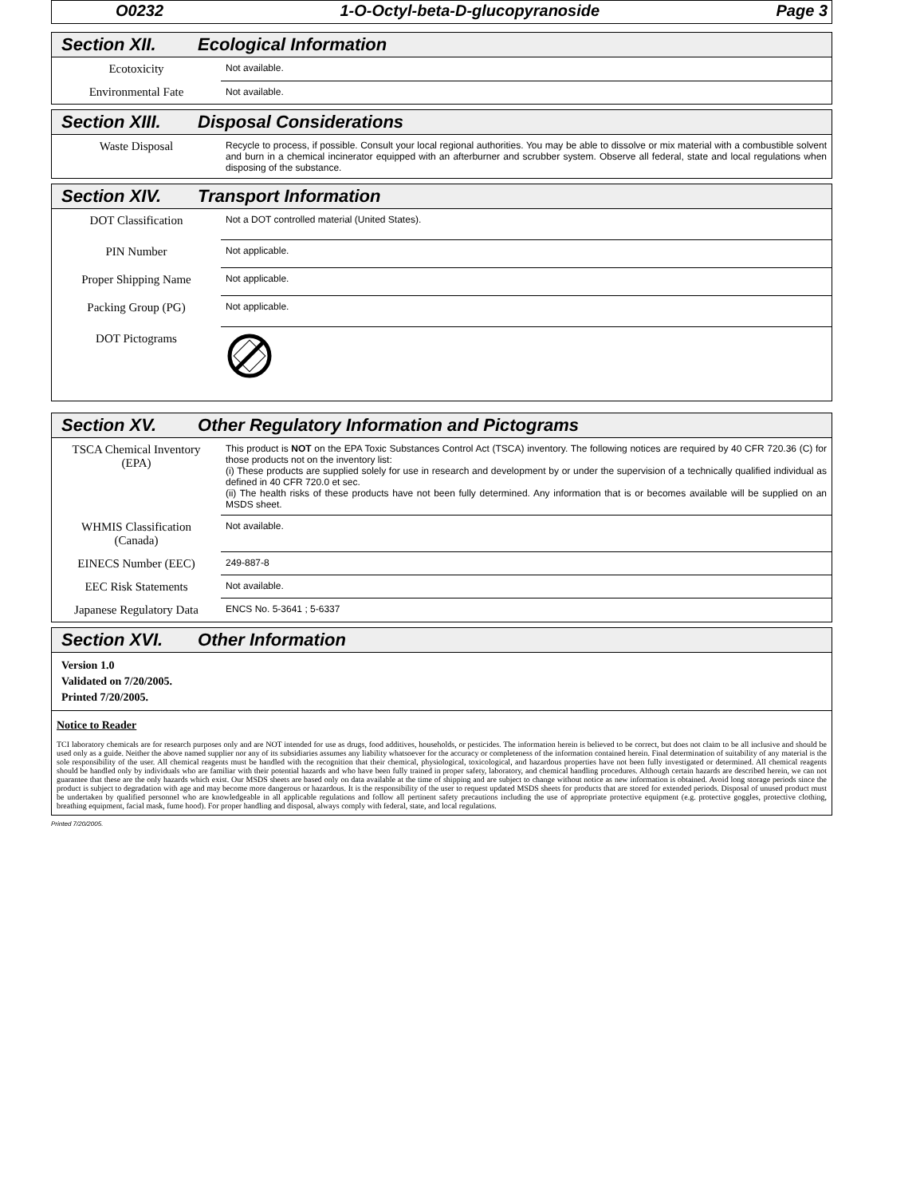O0232 1-O-Octyl-beta-D-glucopyranoside Page 3
Section XII. Ecological Information
| Ecotoxicity | Not available. |
| Environmental Fate | Not available. |
Section XIII. Disposal Considerations
| Waste Disposal | Recycle to process, if possible. Consult your local regional authorities. You may be able to dissolve or mix material with a combustible solvent and burn in a chemical incinerator equipped with an afterburner and scrubber system. Observe all federal, state and local regulations when disposing of the substance. |
Section XIV. Transport Information
| DOT Classification | Not a DOT controlled material (United States). |
| PIN Number | Not applicable. |
| Proper Shipping Name | Not applicable. |
| Packing Group (PG) | Not applicable. |
| DOT Pictograms | |
Section XV. Other Regulatory Information and Pictograms
| TSCA Chemical Inventory (EPA) | This product is NOT on the EPA Toxic Substances Control Act (TSCA) inventory. The following notices are required by 40 CFR 720.36 (C) for those products not on the inventory list: (i) These products are supplied solely for use in research and development by or under the supervision of a technically qualified individual as defined in 40 CFR 720.0 et sec. (ii) The health risks of these products have not been fully determined. Any information that is or becomes available will be supplied on an MSDS sheet. |
| WHMIS Classification (Canada) | Not available. |
| EINECS Number (EEC) | 249-887-8 |
| EEC Risk Statements | Not available. |
| Japanese Regulatory Data | ENCS No. 5-3641 ; 5-6337 |
Section XVI. Other Information
Version 1.0
Validated on 7/20/2005.
Printed 7/20/2005.
Notice to Reader
TCI laboratory chemicals are for research purposes only and are NOT intended for use as drugs, food additives, households, or pesticides. The information herein is believed to be correct, but does not claim to be all inclusive and should be used only as a guide. Neither the above named supplier nor any of its subsidiaries assumes any liability whatsoever for the accuracy or completeness of the information contained herein. Final determination of suitability of any material is the sole responsibility of the user. All chemical reagents must be handled with the recognition that their chemical, physiological, toxicological, and hazardous properties have not been fully investigated or determined. All chemical reagents should be handled only by individuals who are familiar with their potential hazards and who have been fully trained in proper safety, laboratory, and chemical handling procedures. Although certain hazards are described herein, we can not guarantee that these are the only hazards which exist. Our MSDS sheets are based only on data available at the time of shipping and are subject to change without notice as new information is obtained. Avoid long storage periods since the product is subject to degradation with age and may become more dangerous or hazardous. It is the responsibility of the user to request updated MSDS sheets for products that are stored for extended periods. Disposal of unused product must be undertaken by qualified personnel who are knowledgeable in all applicable regulations and follow all pertinent safety precautions including the use of appropriate protective equipment (e.g. protective goggles, protective clothing, breathing equipment, facial mask, fume hood). For proper handling and disposal, always comply with federal, state, and local regulations.
Printed 7/20/2005.